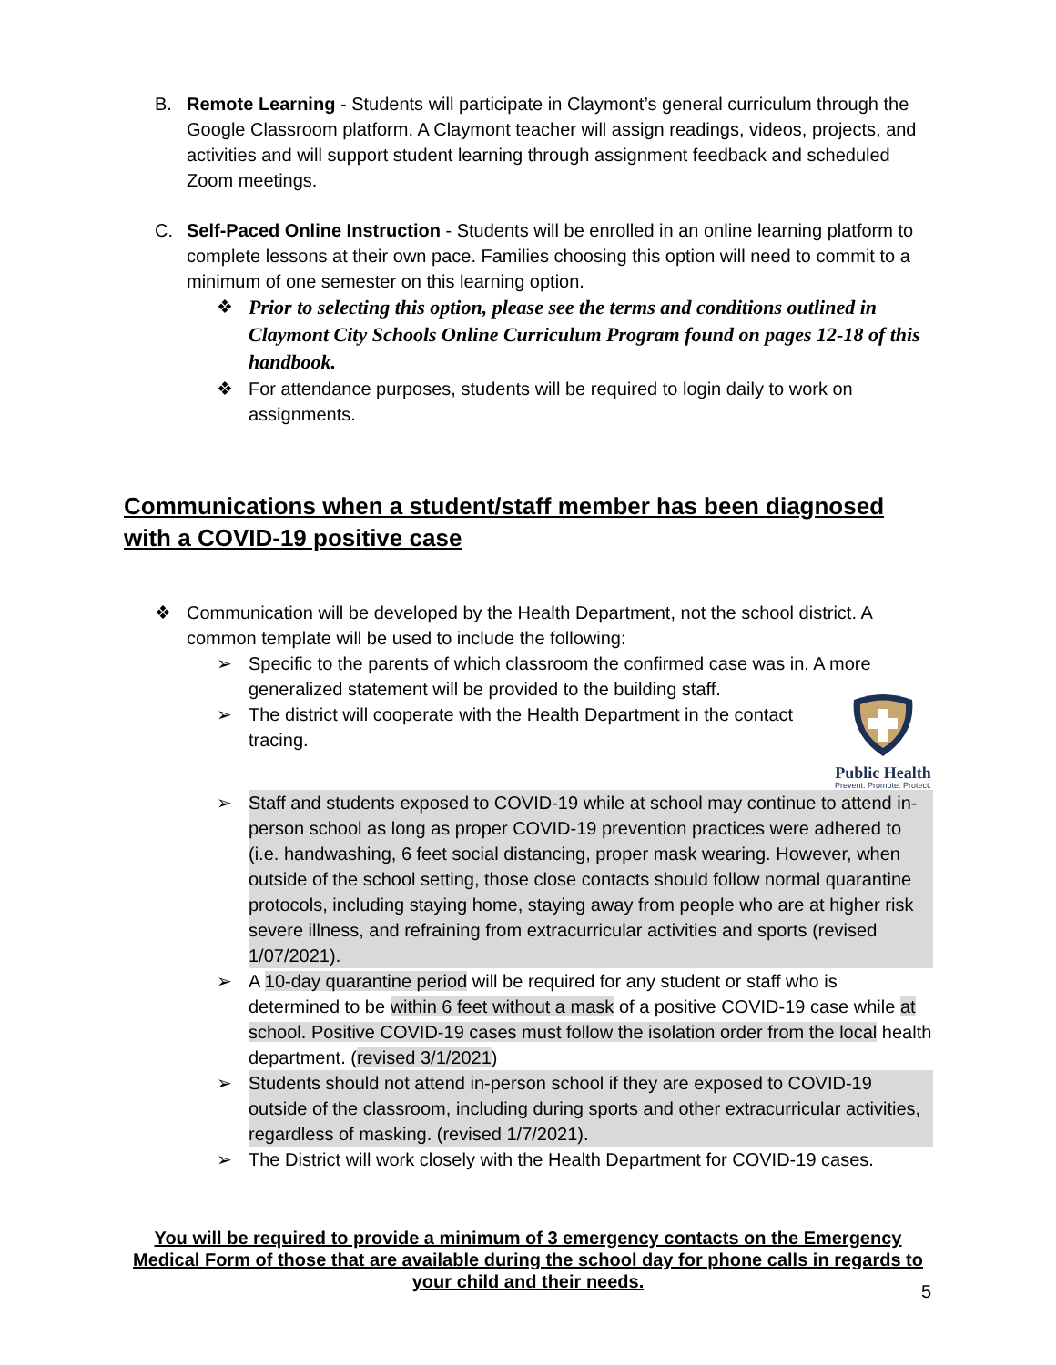B. Remote Learning - Students will participate in Claymont’s general curriculum through the Google Classroom platform. A Claymont teacher will assign readings, videos, projects, and activities and will support student learning through assignment feedback and scheduled Zoom meetings.
C. Self-Paced Online Instruction - Students will be enrolled in an online learning platform to complete lessons at their own pace. Families choosing this option will need to commit to a minimum of one semester on this learning option.
❖ Prior to selecting this option, please see the terms and conditions outlined in Claymont City Schools Online Curriculum Program found on pages 12-18 of this handbook.
❖ For attendance purposes, students will be required to login daily to work on assignments.
Communications when a student/staff member has been diagnosed with a COVID-19 positive case
❖ Communication will be developed by the Health Department, not the school district. A common template will be used to include the following:
➢ Specific to the parents of which classroom the confirmed case was in. A more generalized statement will be provided to the building staff.
➢
Public Health
Prevent. Promote. Protect.
The district will cooperate with the Health Department in the contact tracing.
➢ Staff and students exposed to COVID-19 while at school may continue to attend in-person school as long as proper COVID-19 prevention practices were adhered to (i.e. handwashing, 6 feet social distancing, proper mask wearing. However, when outside of the school setting, those close contacts should follow normal quarantine protocols, including staying home, staying away from people who are at higher risk severe illness, and refraining from extracurricular activities and sports (revised 1/07/2021).
➢ A 10-day quarantine period will be required for any student or staff who is determined to be within 6 feet without a mask of a positive COVID-19 case while at school. Positive COVID-19 cases must follow the isolation order from the local health department. (revised 3/1/2021)
➢ Students should not attend in-person school if they are exposed to COVID-19 outside of the classroom, including during sports and other extracurricular activities, regardless of masking. (revised 1/7/2021).
➢ The District will work closely with the Health Department for COVID-19 cases.
You will be required to provide a minimum of 3 emergency contacts on the Emergency Medical Form of those that are available during the school day for phone calls in regards to your child and their needs.
5